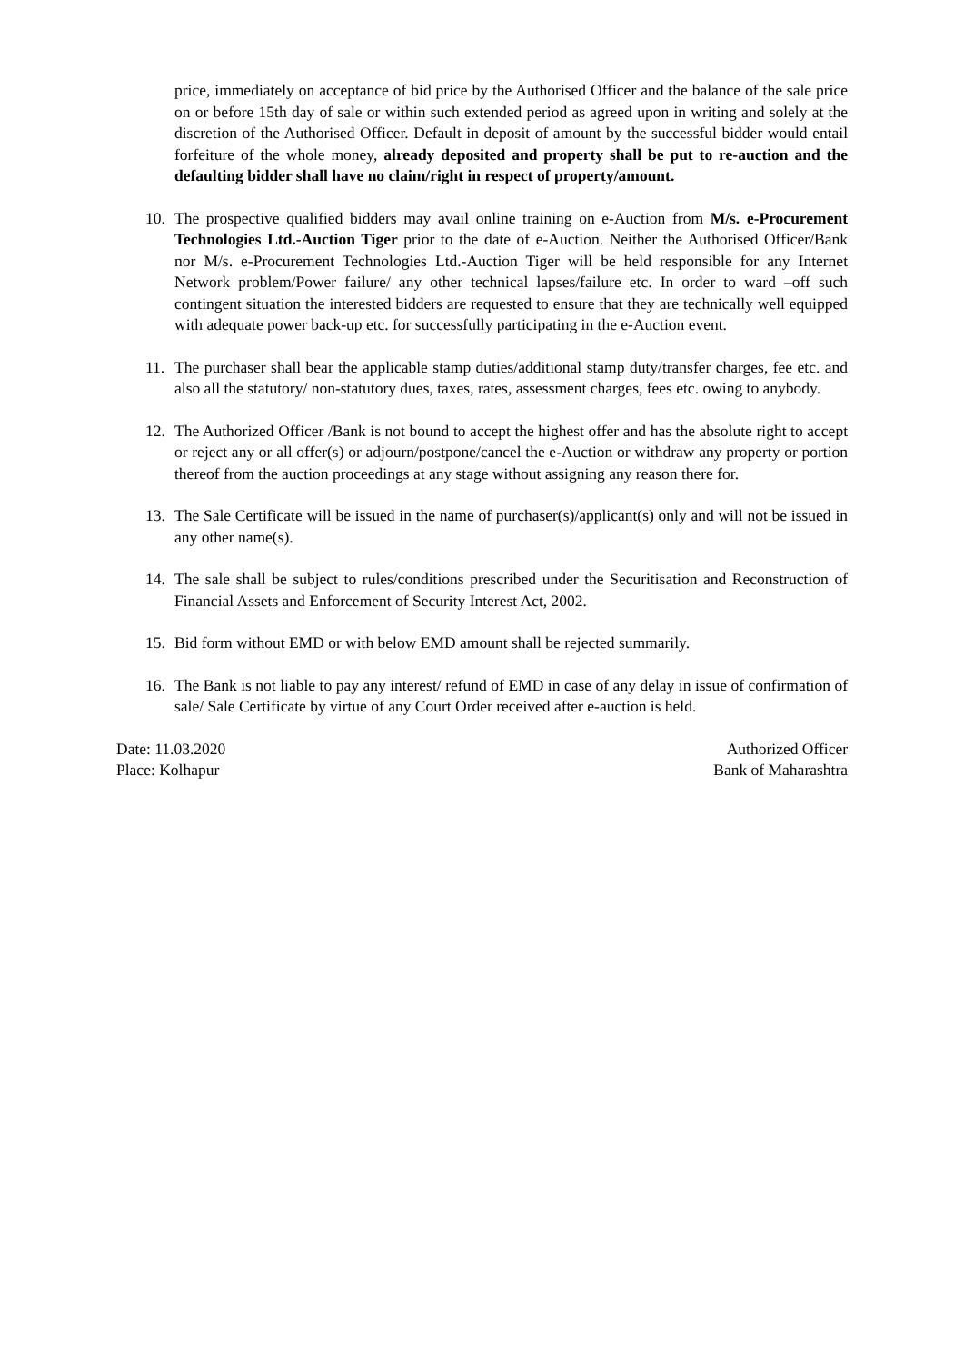price, immediately on acceptance of bid price by the Authorised Officer and the balance of the sale price on or before 15th day of sale or within such extended period as agreed upon in writing and solely at the discretion of the Authorised Officer. Default in deposit of amount by the successful bidder would entail forfeiture of the whole money, already deposited and property shall be put to re-auction and the defaulting bidder shall have no claim/right in respect of property/amount.
10. The prospective qualified bidders may avail online training on e-Auction from M/s. e-Procurement Technologies Ltd.-Auction Tiger prior to the date of e-Auction. Neither the Authorised Officer/Bank nor M/s. e-Procurement Technologies Ltd.-Auction Tiger will be held responsible for any Internet Network problem/Power failure/ any other technical lapses/failure etc. In order to ward –off such contingent situation the interested bidders are requested to ensure that they are technically well equipped with adequate power back-up etc. for successfully participating in the e-Auction event.
11. The purchaser shall bear the applicable stamp duties/additional stamp duty/transfer charges, fee etc. and also all the statutory/ non-statutory dues, taxes, rates, assessment charges, fees etc. owing to anybody.
12. The Authorized Officer /Bank is not bound to accept the highest offer and has the absolute right to accept or reject any or all offer(s) or adjourn/postpone/cancel the e-Auction or withdraw any property or portion thereof from the auction proceedings at any stage without assigning any reason there for.
13. The Sale Certificate will be issued in the name of purchaser(s)/applicant(s) only and will not be issued in any other name(s).
14. The sale shall be subject to rules/conditions prescribed under the Securitisation and Reconstruction of Financial Assets and Enforcement of Security Interest Act, 2002.
15. Bid form without EMD or with below EMD amount shall be rejected summarily.
16. The Bank is not liable to pay any interest/ refund of EMD in case of any delay in issue of confirmation of sale/ Sale Certificate by virtue of any Court Order received after e-auction is held.
Date: 11.03.2020
Place: Kolhapur
Authorized Officer
Bank of Maharashtra